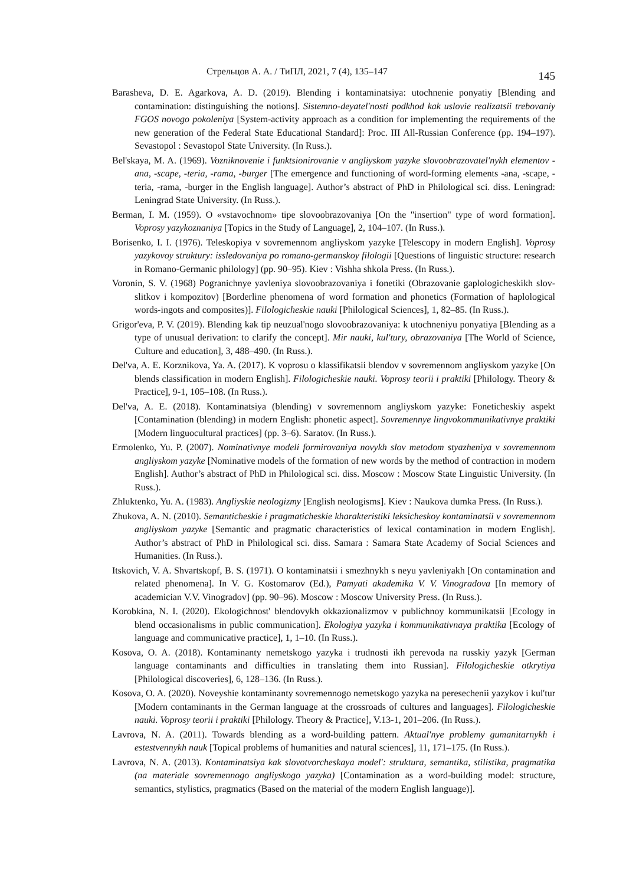Стрельцов А. А. / ТиПЛ, 2021, 7 (4), 135–147 145
Barasheva, D. E. Agarkova, A. D. (2019). Blending i kontaminatsiya: utochnenie ponyatiy [Blending and contamination: distinguishing the notions]. Sistemno-deyatel'nosti podkhod kak uslovie realizatsii trebovaniy FGOS novogo pokoleniya [System-activity approach as a condition for implementing the requirements of the new generation of the Federal State Educational Standard]: Proc. III All-Russian Conference (pp. 194–197). Sevastopol : Sevastopol State University. (In Russ.).
Bel'skaya, M. A. (1969). Vozniknovenie i funktsionirovanie v angliyskom yazyke slovoobrazovatel'nykh elementov -ana, -scape, -teria, -rama, -burger [The emergence and functioning of word-forming elements -ana, -scape, -teria, -rama, -burger in the English language]. Author’s abstract of PhD in Philological sci. diss. Leningrad: Leningrad State University. (In Russ.).
Berman, I. M. (1959). O «vstavochnom» tipe slovoobrazovaniya [On the "insertion" type of word formation]. Voprosy yazykoznaniya [Topics in the Study of Language], 2, 104–107. (In Russ.).
Borisenko, I. I. (1976). Teleskopiya v sovremennom angliyskom yazyke [Telescopy in modern English]. Voprosy yazykovoy struktury: issledovaniya po romano-germanskoy filologii [Questions of linguistic structure: research in Romano-Germanic philology] (pp. 90–95). Kiev : Vishha shkola Press. (In Russ.).
Voronin, S. V. (1968) Pogranichnye yavleniya slovoobrazovaniya i fonetiki (Obrazovanie gaplologicheskikh slov-slitkov i kompozitov) [Borderline phenomena of word formation and phonetics (Formation of haplological words-ingots and composites)]. Filologicheskie nauki [Philological Sciences], 1, 82–85. (In Russ.).
Grigor'eva, P. V. (2019). Blending kak tip neuzual'nogo slovoobrazovaniya: k utochneniyu ponyatiya [Blending as a type of unusual derivation: to clarify the concept]. Mir nauki, kul'tury, obrazovaniya [The World of Science, Culture and education], 3, 488–490. (In Russ.).
Del'va, A. E. Korznikova, Ya. A. (2017). K voprosu o klassifikatsii blendov v sovremennom angliyskom yazyke [On blends classification in modern English]. Filologicheskie nauki. Voprosy teorii i praktiki [Philology. Theory & Practice], 9-1, 105–108. (In Russ.).
Del'va, A. E. (2018). Kontaminatsiya (blending) v sovremennom angliyskom yazyke: Foneticheskiy aspekt [Contamination (blending) in modern English: phonetic aspect]. Sovremennye lingvokommunikativnye praktiki [Modern linguocultural practices] (pp. 3–6). Saratov. (In Russ.).
Ermolenko, Yu. P. (2007). Nominativnye modeli formirovaniya novykh slov metodom styazheniya v sovremennom angliyskom yazyke [Nominative models of the formation of new words by the method of contraction in modern English]. Author’s abstract of PhD in Philological sci. diss. Moscow : Moscow State Linguistic University. (In Russ.).
Zhluktenko, Yu. A. (1983). Angliyskie neologizmy [English neologisms]. Kiev : Naukova dumka Press. (In Russ.).
Zhukova, A. N. (2010). Semanticheskie i pragmaticheskie kharakteristiki leksicheskoy kontaminatsii v sovremennom angliyskom yazyke [Semantic and pragmatic characteristics of lexical contamination in modern English]. Author’s abstract of PhD in Philological sci. diss. Samara : Samara State Academy of Social Sciences and Humanities. (In Russ.).
Itskovich, V. A. Shvartskopf, B. S. (1971). O kontaminatsii i smezhnykh s neyu yavleniyakh [On contamination and related phenomena]. In V. G. Kostomarov (Ed.), Pamyati akademika V. V. Vinogradova [In memory of academician V.V. Vinogradov] (pp. 90–96). Moscow : Moscow University Press. (In Russ.).
Korobkina, N. I. (2020). Ekologichnost' blendovykh okkazionalizmov v publichnoy kommunikatsii [Ecology in blend occasionalisms in public communication]. Ekologiya yazyka i kommunikativnaya praktika [Ecology of language and communicative practice], 1, 1–10. (In Russ.).
Kosova, O. A. (2018). Kontaminanty nemetskogo yazyka i trudnosti ikh perevoda na russkiy yazyk [German language contaminants and difficulties in translating them into Russian]. Filologicheskie otkrytiya [Philological discoveries], 6, 128–136. (In Russ.).
Kosova, O. A. (2020). Noveyshie kontaminanty sovremennogo nemetskogo yazyka na peresechenii yazykov i kul'tur [Modern contaminants in the German language at the crossroads of cultures and languages]. Filologicheskie nauki. Voprosy teorii i praktiki [Philology. Theory & Practice], V.13-1, 201–206. (In Russ.).
Lavrova, N. A. (2011). Towards blending as a word-building pattern. Aktual'nye problemy gumanitarnykh i estestvennykh nauk [Topical problems of humanities and natural sciences], 11, 171–175. (In Russ.).
Lavrova, N. A. (2013). Kontaminatsiya kak slovotvorcheskaya model': struktura, semantika, stilistika, pragmatika (na materiale sovremennogo angliyskogo yazyka) [Contamination as a word-building model: structure, semantics, stylistics, pragmatics (Based on the material of the modern English language)].